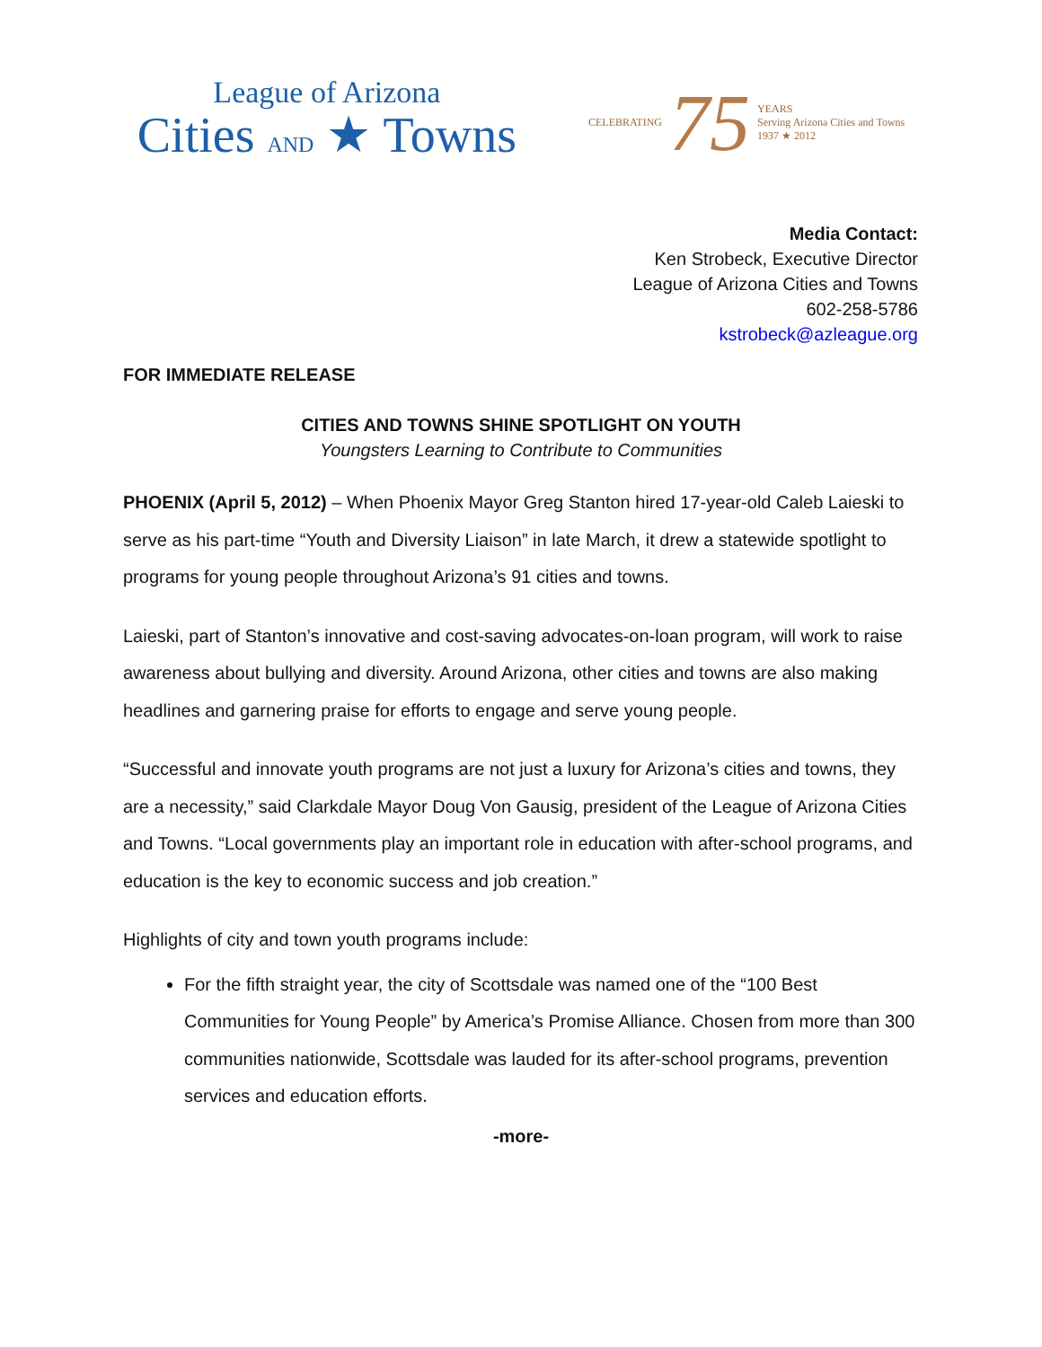League of Arizona
Cities AND ★ Towns
CELEBRATING 75 YEARS
Serving Arizona Cities and Towns
1937 ★ 2012
Media Contact:
Ken Strobeck, Executive Director
League of Arizona Cities and Towns
602-258-5786
kstrobeck@azleague.org
FOR IMMEDIATE RELEASE
CITIES AND TOWNS SHINE SPOTLIGHT ON YOUTH
Youngsters Learning to Contribute to Communities
PHOENIX (April 5, 2012) – When Phoenix Mayor Greg Stanton hired 17-year-old Caleb Laieski to serve as his part-time “Youth and Diversity Liaison” in late March, it drew a statewide spotlight to programs for young people throughout Arizona’s 91 cities and towns.
Laieski, part of Stanton’s innovative and cost-saving advocates-on-loan program, will work to raise awareness about bullying and diversity. Around Arizona, other cities and towns are also making headlines and garnering praise for efforts to engage and serve young people.
“Successful and innovate youth programs are not just a luxury for Arizona’s cities and towns, they are a necessity,” said Clarkdale Mayor Doug Von Gausig, president of the League of Arizona Cities and Towns. “Local governments play an important role in education with after-school programs, and education is the key to economic success and job creation.”
Highlights of city and town youth programs include:
For the fifth straight year, the city of Scottsdale was named one of the “100 Best Communities for Young People” by America’s Promise Alliance. Chosen from more than 300 communities nationwide, Scottsdale was lauded for its after-school programs, prevention services and education efforts.
-more-